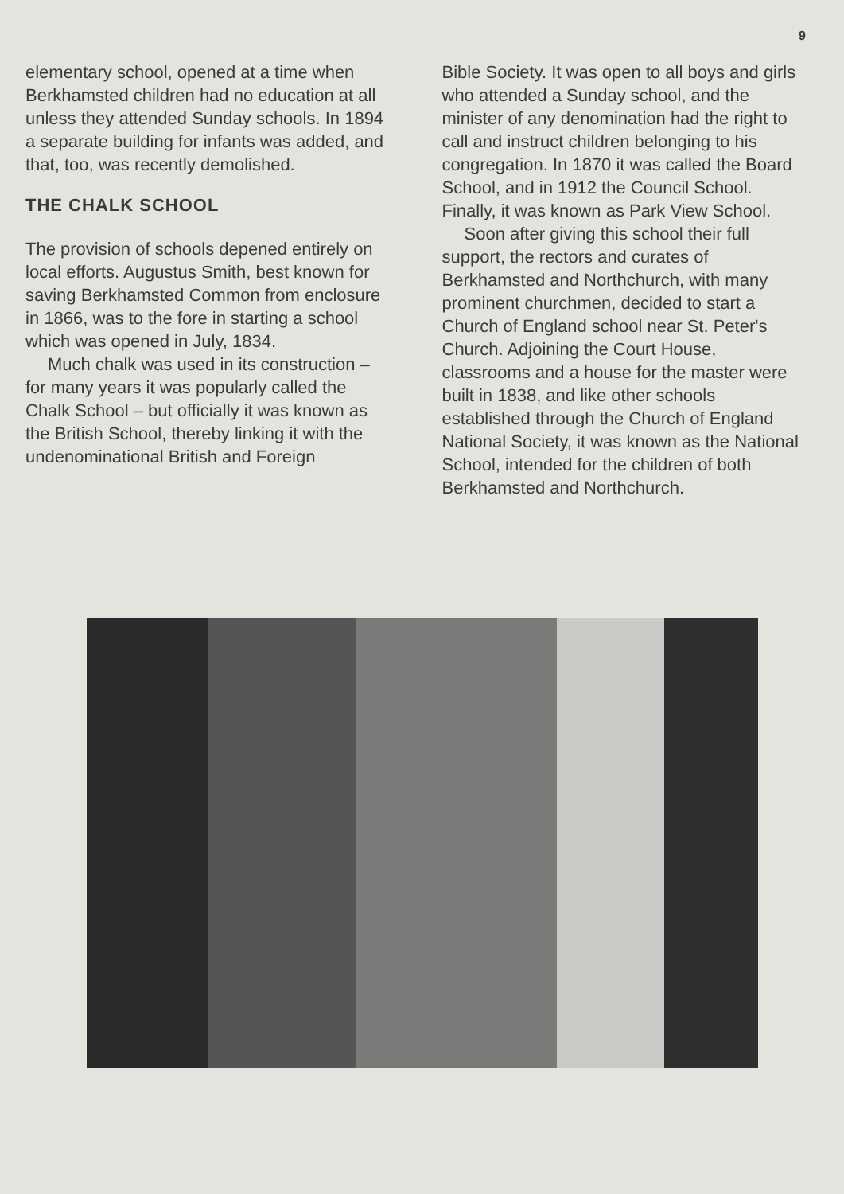9
elementary school, opened at a time when Berkhamsted children had no education at all unless they attended Sunday schools. In 1894 a separate building for infants was added, and that, too, was recently demolished.
THE CHALK SCHOOL
The provision of schools depened entirely on local efforts. Augustus Smith, best known for saving Berkhamsted Common from enclosure in 1866, was to the fore in starting a school which was opened in July, 1834.
Much chalk was used in its construction – for many years it was popularly called the Chalk School – but officially it was known as the British School, thereby linking it with the undenominational British and Foreign
Bible Society. It was open to all boys and girls who attended a Sunday school, and the minister of any denomination had the right to call and instruct children belonging to his congregation. In 1870 it was called the Board School, and in 1912 the Council School. Finally, it was known as Park View School.
Soon after giving this school their full support, the rectors and curates of Berkhamsted and Northchurch, with many prominent churchmen, decided to start a Church of England school near St. Peter's Church. Adjoining the Court House, classrooms and a house for the master were built in 1838, and like other schools established through the Church of England National Society, it was known as the National School, intended for the children of both Berkhamsted and Northchurch.